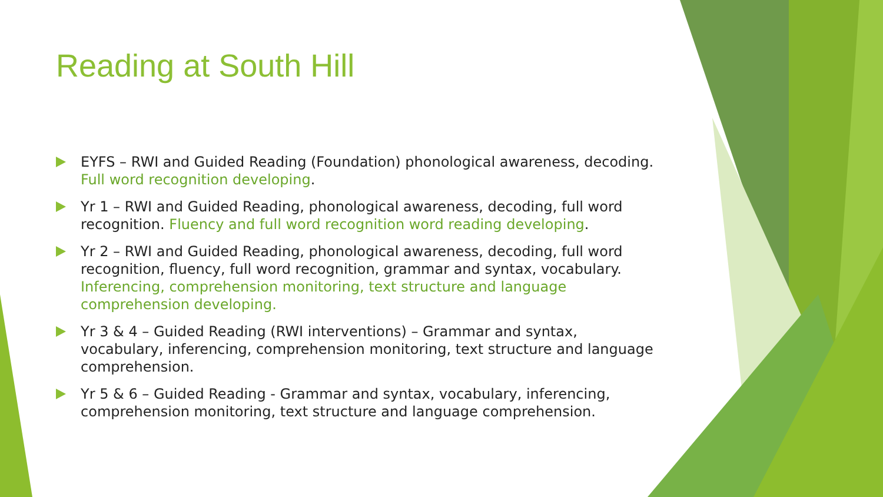Reading at South Hill
EYFS – RWI and Guided Reading (Foundation) phonological awareness, decoding. Full word recognition developing.
Yr 1 – RWI and Guided Reading, phonological awareness, decoding, full word recognition. Fluency and full word recognition word reading developing.
Yr 2 – RWI and Guided Reading, phonological awareness, decoding, full word recognition, fluency, full word recognition, grammar and syntax, vocabulary. Inferencing, comprehension monitoring, text structure and language comprehension developing.
Yr 3 & 4 – Guided Reading (RWI interventions) – Grammar and syntax, vocabulary, inferencing, comprehension monitoring, text structure and language comprehension.
Yr 5 & 6 – Guided Reading - Grammar and syntax, vocabulary, inferencing, comprehension monitoring, text structure and language comprehension.